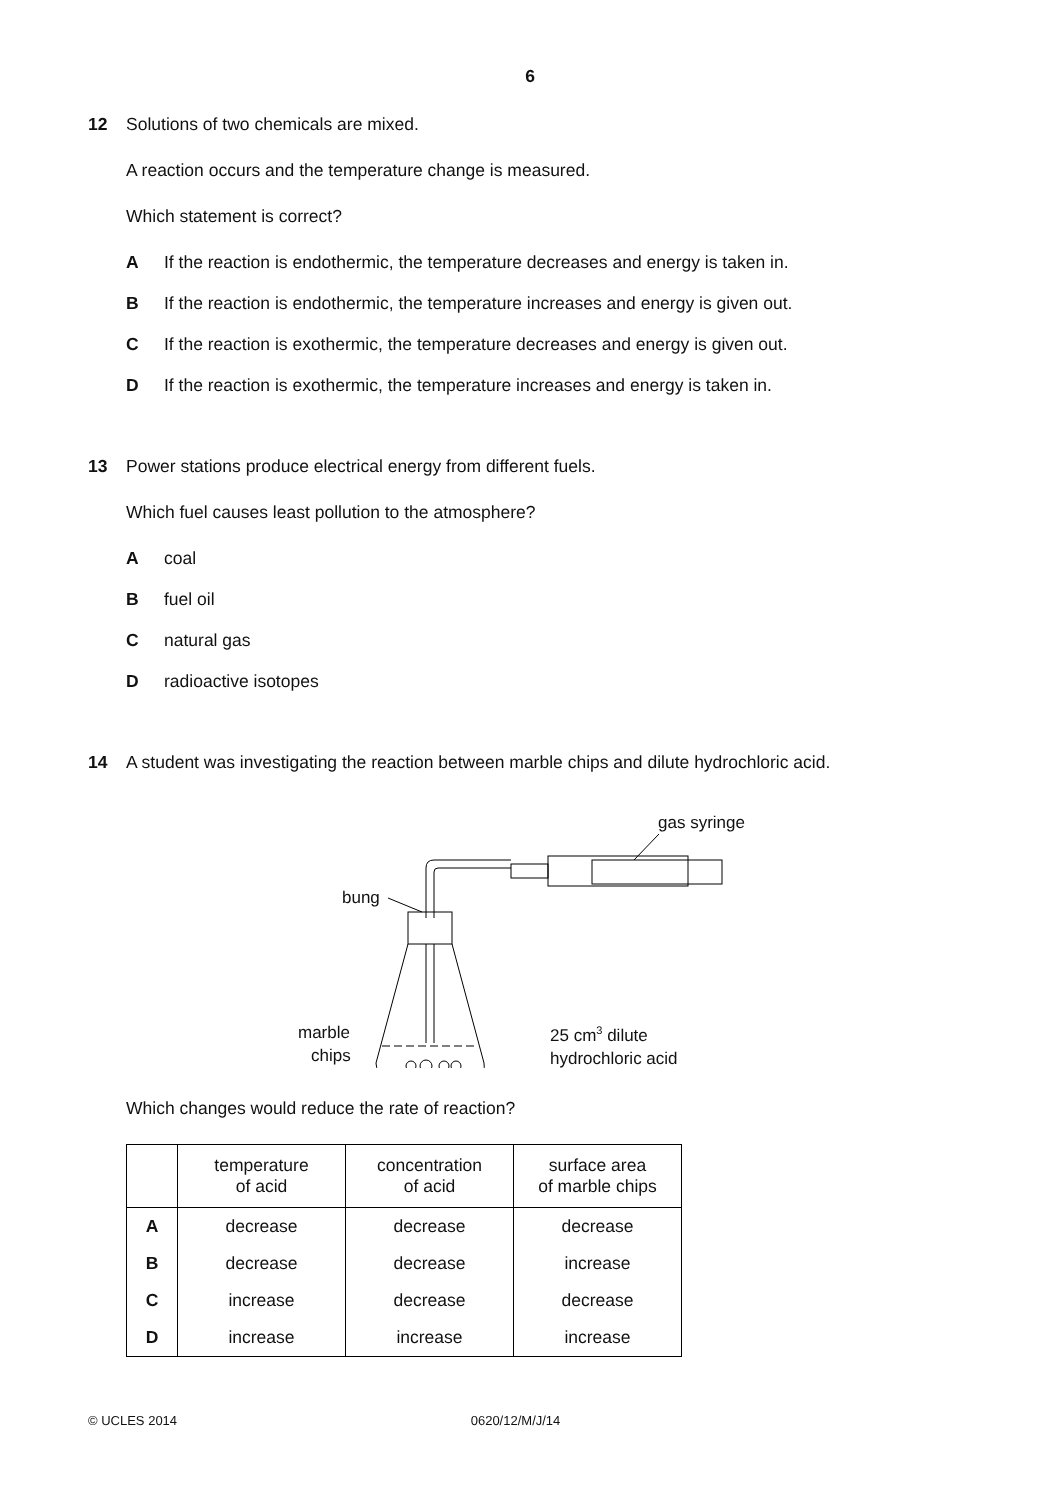6
12 Solutions of two chemicals are mixed.
A reaction occurs and the temperature change is measured.
Which statement is correct?
A If the reaction is endothermic, the temperature decreases and energy is taken in.
B If the reaction is endothermic, the temperature increases and energy is given out.
C If the reaction is exothermic, the temperature decreases and energy is given out.
D If the reaction is exothermic, the temperature increases and energy is taken in.
13 Power stations produce electrical energy from different fuels.
Which fuel causes least pollution to the atmosphere?
Acoal
Bfuel oil
Cnatural gas
Dradioactive isotopes
14 A student was investigating the reaction between marble chips and dilute hydrochloric acid.
gas syringe
bung
marble
chips
25 cm3 dilute
hydrochloric acid
Which changes would reduce the rate of reaction?
| | temperature of acid | concentration of acid | surface area of marble chips |
| --- | --- | --- | --- |
| A | decrease | decrease | decrease |
| B | decrease | decrease | increase |
| C | increase | decrease | decrease |
| D | increase | increase | increase |
© UCLES 2014 0620/12/M/J/14